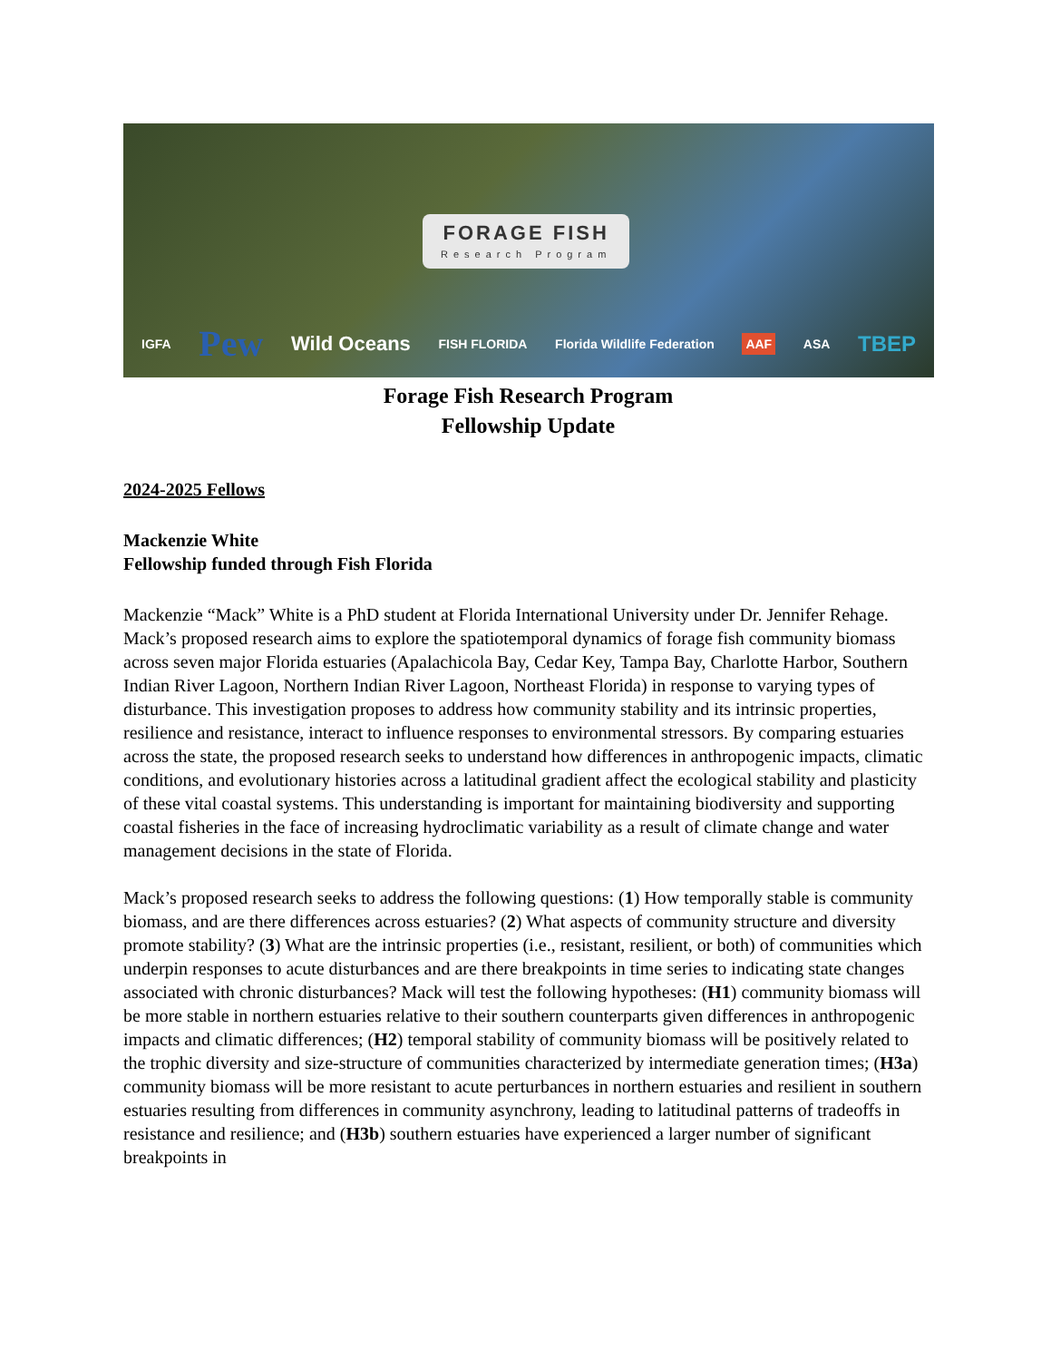FORAGE FISH
Research Program
IGFA Pew Wild Oceans FISH FLORIDA Florida Wildlife Federation AAF ASA TBEP
Forage Fish Research Program
Fellowship Update
2024-2025 Fellows
Mackenzie White
Fellowship funded through Fish Florida
Mackenzie “Mack” White is a PhD student at Florida International University under Dr. Jennifer Rehage. Mack’s proposed research aims to explore the spatiotemporal dynamics of forage fish community biomass across seven major Florida estuaries (Apalachicola Bay, Cedar Key, Tampa Bay, Charlotte Harbor, Southern Indian River Lagoon, Northern Indian River Lagoon, Northeast Florida) in response to varying types of disturbance. This investigation proposes to address how community stability and its intrinsic properties, resilience and resistance, interact to influence responses to environmental stressors. By comparing estuaries across the state, the proposed research seeks to understand how differences in anthropogenic impacts, climatic conditions, and evolutionary histories across a latitudinal gradient affect the ecological stability and plasticity of these vital coastal systems. This understanding is important for maintaining biodiversity and supporting coastal fisheries in the face of increasing hydroclimatic variability as a result of climate change and water management decisions in the state of Florida.
Mack’s proposed research seeks to address the following questions: (1) How temporally stable is community biomass, and are there differences across estuaries? (2) What aspects of community structure and diversity promote stability? (3) What are the intrinsic properties (i.e., resistant, resilient, or both) of communities which underpin responses to acute disturbances and are there breakpoints in time series to indicating state changes associated with chronic disturbances? Mack will test the following hypotheses: (H1) community biomass will be more stable in northern estuaries relative to their southern counterparts given differences in anthropogenic impacts and climatic differences; (H2) temporal stability of community biomass will be positively related to the trophic diversity and size-structure of communities characterized by intermediate generation times; (H3a) community biomass will be more resistant to acute perturbances in northern estuaries and resilient in southern estuaries resulting from differences in community asynchrony, leading to latitudinal patterns of tradeoffs in resistance and resilience; and (H3b) southern estuaries have experienced a larger number of significant breakpoints in